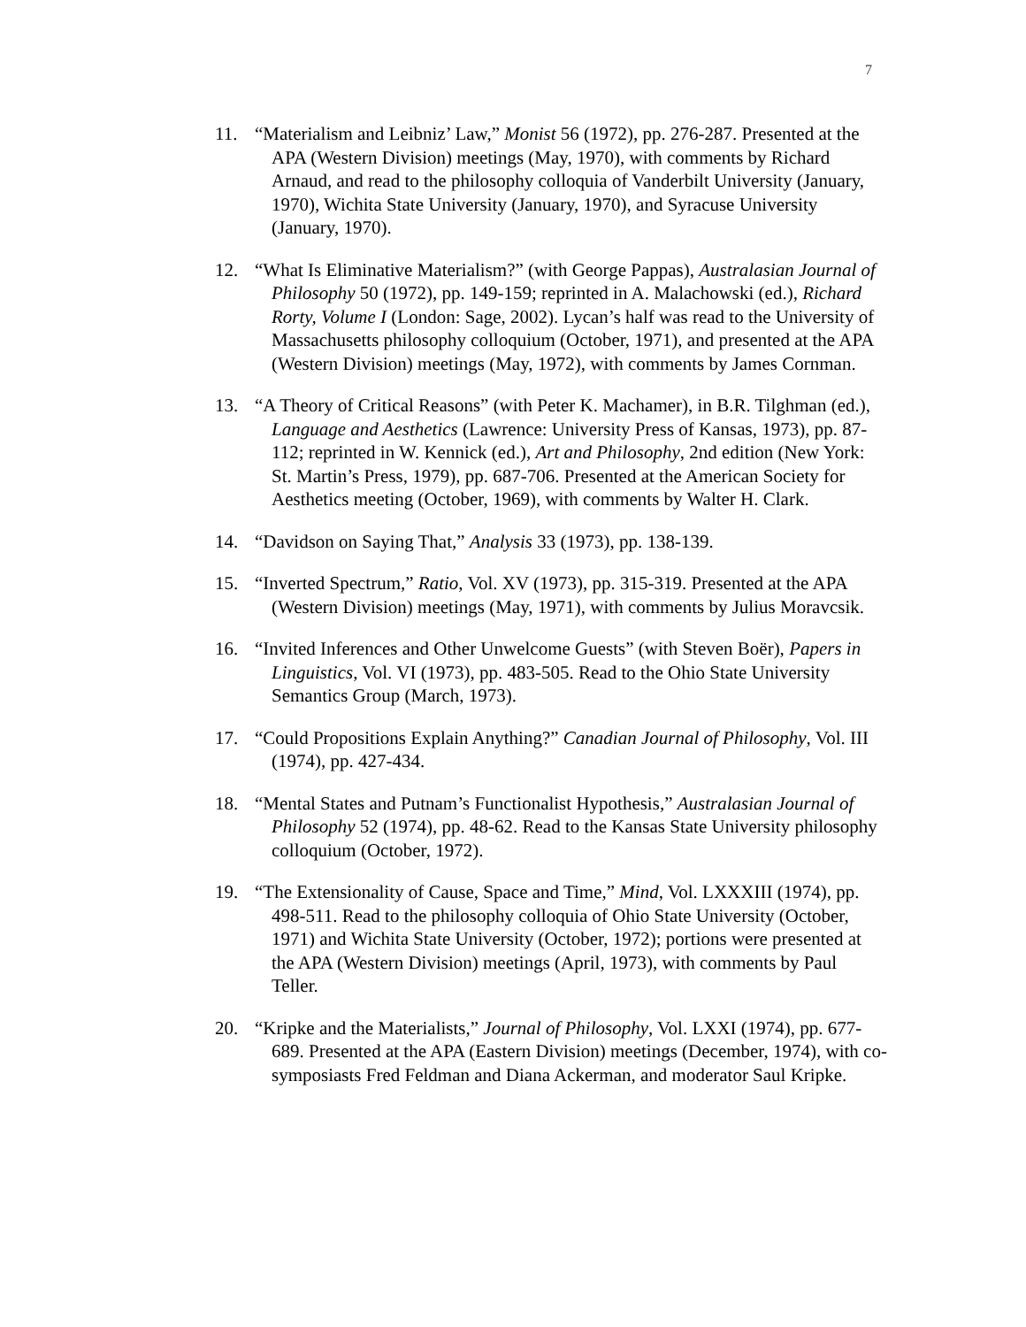7
11. “Materialism and Leibniz’ Law,” Monist 56 (1972), pp. 276-287. Presented at the APA (Western Division) meetings (May, 1970), with comments by Richard Arnaud, and read to the philosophy colloquia of Vanderbilt University (January, 1970), Wichita State University (January, 1970), and Syracuse University (January, 1970).
12. “What Is Eliminative Materialism?” (with George Pappas), Australasian Journal of Philosophy 50 (1972), pp. 149-159; reprinted in A. Malachowski (ed.), Richard Rorty, Volume I (London: Sage, 2002). Lycan’s half was read to the University of Massachusetts philosophy colloquium (October, 1971), and presented at the APA (Western Division) meetings (May, 1972), with comments by James Cornman.
13. “A Theory of Critical Reasons” (with Peter K. Machamer), in B.R. Tilghman (ed.), Language and Aesthetics (Lawrence: University Press of Kansas, 1973), pp. 87-112; reprinted in W. Kennick (ed.), Art and Philosophy, 2nd edition (New York: St. Martin’s Press, 1979), pp. 687-706. Presented at the American Society for Aesthetics meeting (October, 1969), with comments by Walter H. Clark.
14. “Davidson on Saying That,” Analysis 33 (1973), pp. 138-139.
15. “Inverted Spectrum,” Ratio, Vol. XV (1973), pp. 315-319. Presented at the APA (Western Division) meetings (May, 1971), with comments by Julius Moravcsik.
16. “Invited Inferences and Other Unwelcome Guests” (with Steven Boër), Papers in Linguistics, Vol. VI (1973), pp. 483-505. Read to the Ohio State University Semantics Group (March, 1973).
17. “Could Propositions Explain Anything?” Canadian Journal of Philosophy, Vol. III (1974), pp. 427-434.
18. “Mental States and Putnam’s Functionalist Hypothesis,” Australasian Journal of Philosophy 52 (1974), pp. 48-62. Read to the Kansas State University philosophy colloquium (October, 1972).
19. “The Extensionality of Cause, Space and Time,” Mind, Vol. LXXXIII (1974), pp. 498-511. Read to the philosophy colloquia of Ohio State University (October, 1971) and Wichita State University (October, 1972); portions were presented at the APA (Western Division) meetings (April, 1973), with comments by Paul Teller.
20. “Kripke and the Materialists,” Journal of Philosophy, Vol. LXXI (1974), pp. 677-689. Presented at the APA (Eastern Division) meetings (December, 1974), with co-symposiasts Fred Feldman and Diana Ackerman, and moderator Saul Kripke.